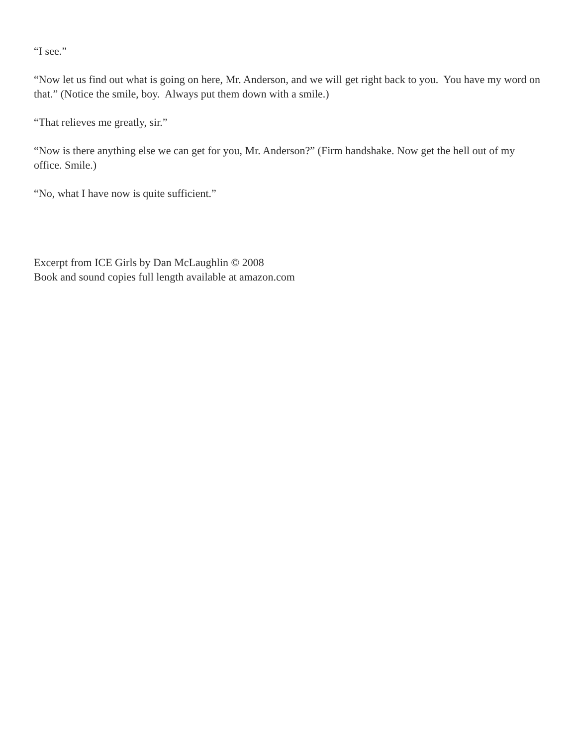“I see.”
“Now let us find out what is going on here, Mr. Anderson, and we will get right back to you. You have my word on that.” (Notice the smile, boy. Always put them down with a smile.)
“That relieves me greatly, sir.”
“Now is there anything else we can get for you, Mr. Anderson?” (Firm handshake. Now get the hell out of my office. Smile.)
“No, what I have now is quite sufficient.”
Excerpt from ICE Girls by Dan McLaughlin © 2008
Book and sound copies full length available at amazon.com